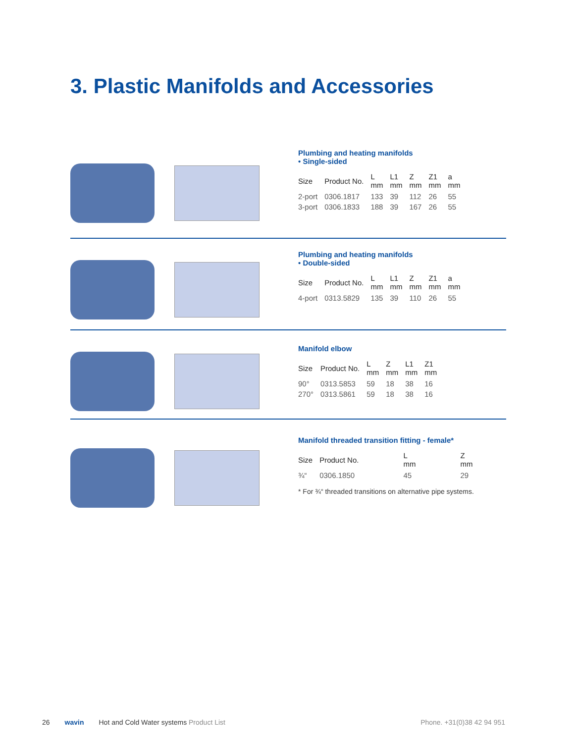3. Plastic Manifolds and Accessories
Plumbing and heating manifolds
• Single-sided
| Size | Product No. | L mm | L1 mm | Z mm | Z1 mm | a mm |
| --- | --- | --- | --- | --- | --- | --- |
| 2-port | 0306.1817 | 133 | 39 | 112 | 26 | 55 |
| 3-port | 0306.1833 | 188 | 39 | 167 | 26 | 55 |
Plumbing and heating manifolds
• Double-sided
| Size | Product No. | L mm | L1 mm | Z mm | Z1 mm | a mm |
| --- | --- | --- | --- | --- | --- | --- |
| 4-port | 0313.5829 | 135 | 39 | 110 | 26 | 55 |
Manifold elbow
| Size | Product No. | L mm | Z mm | L1 mm | Z1 mm |
| --- | --- | --- | --- | --- | --- |
| 90° | 0313.5853 | 59 | 18 | 38 | 16 |
| 270° | 0313.5861 | 59 | 18 | 38 | 16 |
Manifold threaded transition fitting - female*
| Size | Product No. | L mm | Z mm |
| --- | --- | --- | --- |
| ¾“ | 0306.1850 | 45 | 29 |
* For ¾“ threaded transitions on alternative pipe systems.
26 wavin Hot and Cold Water systems Product List Phone. +31(0)38 42 94 951